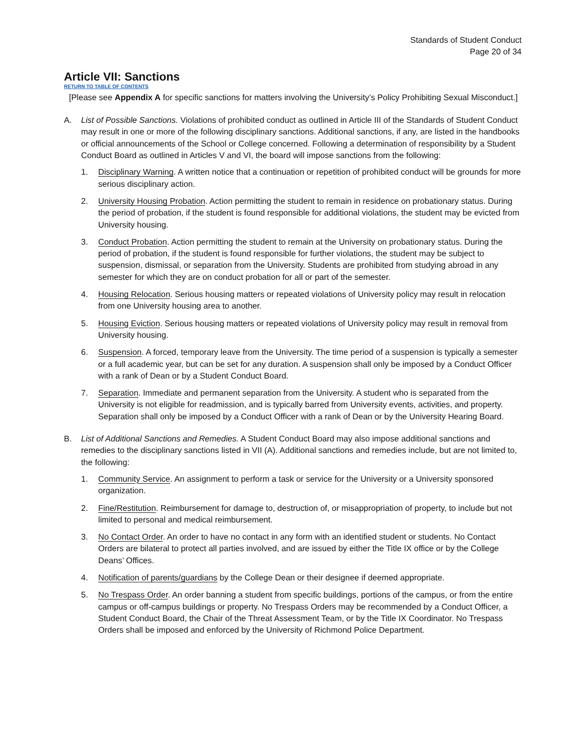Standards of Student Conduct
Page 20 of 34
Article VII: Sanctions
RETURN TO TABLE OF CONTENTS
[Please see Appendix A for specific sanctions for matters involving the University’s Policy Prohibiting Sexual Misconduct.]
A. List of Possible Sanctions. Violations of prohibited conduct as outlined in Article III of the Standards of Student Conduct may result in one or more of the following disciplinary sanctions. Additional sanctions, if any, are listed in the handbooks or official announcements of the School or College concerned. Following a determination of responsibility by a Student Conduct Board as outlined in Articles V and VI, the board will impose sanctions from the following:
1. Disciplinary Warning. A written notice that a continuation or repetition of prohibited conduct will be grounds for more serious disciplinary action.
2. University Housing Probation. Action permitting the student to remain in residence on probationary status. During the period of probation, if the student is found responsible for additional violations, the student may be evicted from University housing.
3. Conduct Probation. Action permitting the student to remain at the University on probationary status. During the period of probation, if the student is found responsible for further violations, the student may be subject to suspension, dismissal, or separation from the University. Students are prohibited from studying abroad in any semester for which they are on conduct probation for all or part of the semester.
4. Housing Relocation. Serious housing matters or repeated violations of University policy may result in relocation from one University housing area to another.
5. Housing Eviction. Serious housing matters or repeated violations of University policy may result in removal from University housing.
6. Suspension. A forced, temporary leave from the University. The time period of a suspension is typically a semester or a full academic year, but can be set for any duration. A suspension shall only be imposed by a Conduct Officer with a rank of Dean or by a Student Conduct Board.
7. Separation. Immediate and permanent separation from the University. A student who is separated from the University is not eligible for readmission, and is typically barred from University events, activities, and property. Separation shall only be imposed by a Conduct Officer with a rank of Dean or by the University Hearing Board.
B. List of Additional Sanctions and Remedies. A Student Conduct Board may also impose additional sanctions and remedies to the disciplinary sanctions listed in VII (A). Additional sanctions and remedies include, but are not limited to, the following:
1. Community Service. An assignment to perform a task or service for the University or a University sponsored organization.
2. Fine/Restitution. Reimbursement for damage to, destruction of, or misappropriation of property, to include but not limited to personal and medical reimbursement.
3. No Contact Order. An order to have no contact in any form with an identified student or students. No Contact Orders are bilateral to protect all parties involved, and are issued by either the Title IX office or by the College Deans’ Offices.
4. Notification of parents/guardians by the College Dean or their designee if deemed appropriate.
5. No Trespass Order. An order banning a student from specific buildings, portions of the campus, or from the entire campus or off-campus buildings or property. No Trespass Orders may be recommended by a Conduct Officer, a Student Conduct Board, the Chair of the Threat Assessment Team, or by the Title IX Coordinator. No Trespass Orders shall be imposed and enforced by the University of Richmond Police Department.